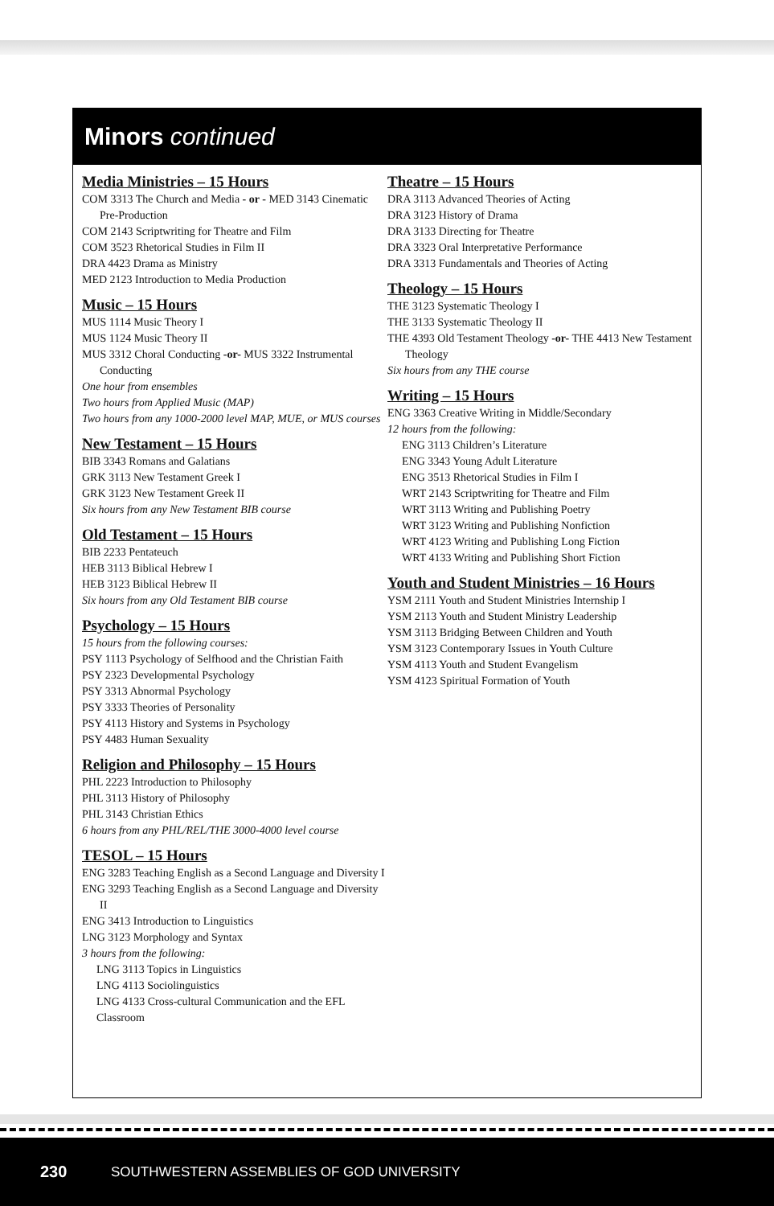Minors continued
Media Ministries – 15 Hours
COM 3313 The Church and Media - or - MED 3143 Cinematic Pre-Production
COM 2143 Scriptwriting for Theatre and Film
COM 3523 Rhetorical Studies in Film II
DRA 4423 Drama as Ministry
MED 2123 Introduction to Media Production
Music – 15 Hours
MUS 1114 Music Theory I
MUS 1124 Music Theory II
MUS 3312 Choral Conducting -or- MUS 3322 Instrumental Conducting
One hour from ensembles
Two hours from Applied Music (MAP)
Two hours from any 1000-2000 level MAP, MUE, or MUS courses
New Testament – 15 Hours
BIB 3343 Romans and Galatians
GRK 3113 New Testament Greek I
GRK 3123 New Testament Greek II
Six hours from any New Testament BIB course
Old Testament – 15 Hours
BIB 2233 Pentateuch
HEB 3113 Biblical Hebrew I
HEB 3123 Biblical Hebrew II
Six hours from any Old Testament BIB course
Psychology – 15 Hours
15 hours from the following courses:
PSY 1113 Psychology of Selfhood and the Christian Faith
PSY 2323 Developmental Psychology
PSY 3313 Abnormal Psychology
PSY 3333 Theories of Personality
PSY 4113 History and Systems in Psychology
PSY 4483 Human Sexuality
Religion and Philosophy – 15 Hours
PHL 2223 Introduction to Philosophy
PHL 3113 History of Philosophy
PHL 3143 Christian Ethics
6 hours from any PHL/REL/THE 3000-4000 level course
TESOL – 15 Hours
ENG 3283 Teaching English as a Second Language and Diversity I
ENG 3293 Teaching English as a Second Language and Diversity II
ENG 3413 Introduction to Linguistics
LNG 3123 Morphology and Syntax
3 hours from the following:
LNG 3113 Topics in Linguistics
LNG 4113 Sociolinguistics
LNG 4133 Cross-cultural Communication and the EFL Classroom
Theatre – 15 Hours
DRA 3113 Advanced Theories of Acting
DRA 3123 History of Drama
DRA 3133 Directing for Theatre
DRA 3323 Oral Interpretative Performance
DRA 3313 Fundamentals and Theories of Acting
Theology – 15 Hours
THE 3123 Systematic Theology I
THE 3133 Systematic Theology II
THE 4393 Old Testament Theology -or- THE 4413 New Testament Theology
Six hours from any THE course
Writing – 15 Hours
ENG 3363 Creative Writing in Middle/Secondary
12 hours from the following:
ENG 3113 Children’s Literature
ENG 3343 Young Adult Literature
ENG 3513 Rhetorical Studies in Film I
WRT 2143 Scriptwriting for Theatre and Film
WRT 3113 Writing and Publishing Poetry
WRT 3123 Writing and Publishing Nonfiction
WRT 4123 Writing and Publishing Long Fiction
WRT 4133 Writing and Publishing Short Fiction
Youth and Student Ministries – 16 Hours
YSM 2111 Youth and Student Ministries Internship I
YSM 2113 Youth and Student Ministry Leadership
YSM 3113 Bridging Between Children and Youth
YSM 3123 Contemporary Issues in Youth Culture
YSM 4113 Youth and Student Evangelism
YSM 4123 Spiritual Formation of Youth
230 SOUTHWESTERN ASSEMBLIES OF GOD UNIVERSITY